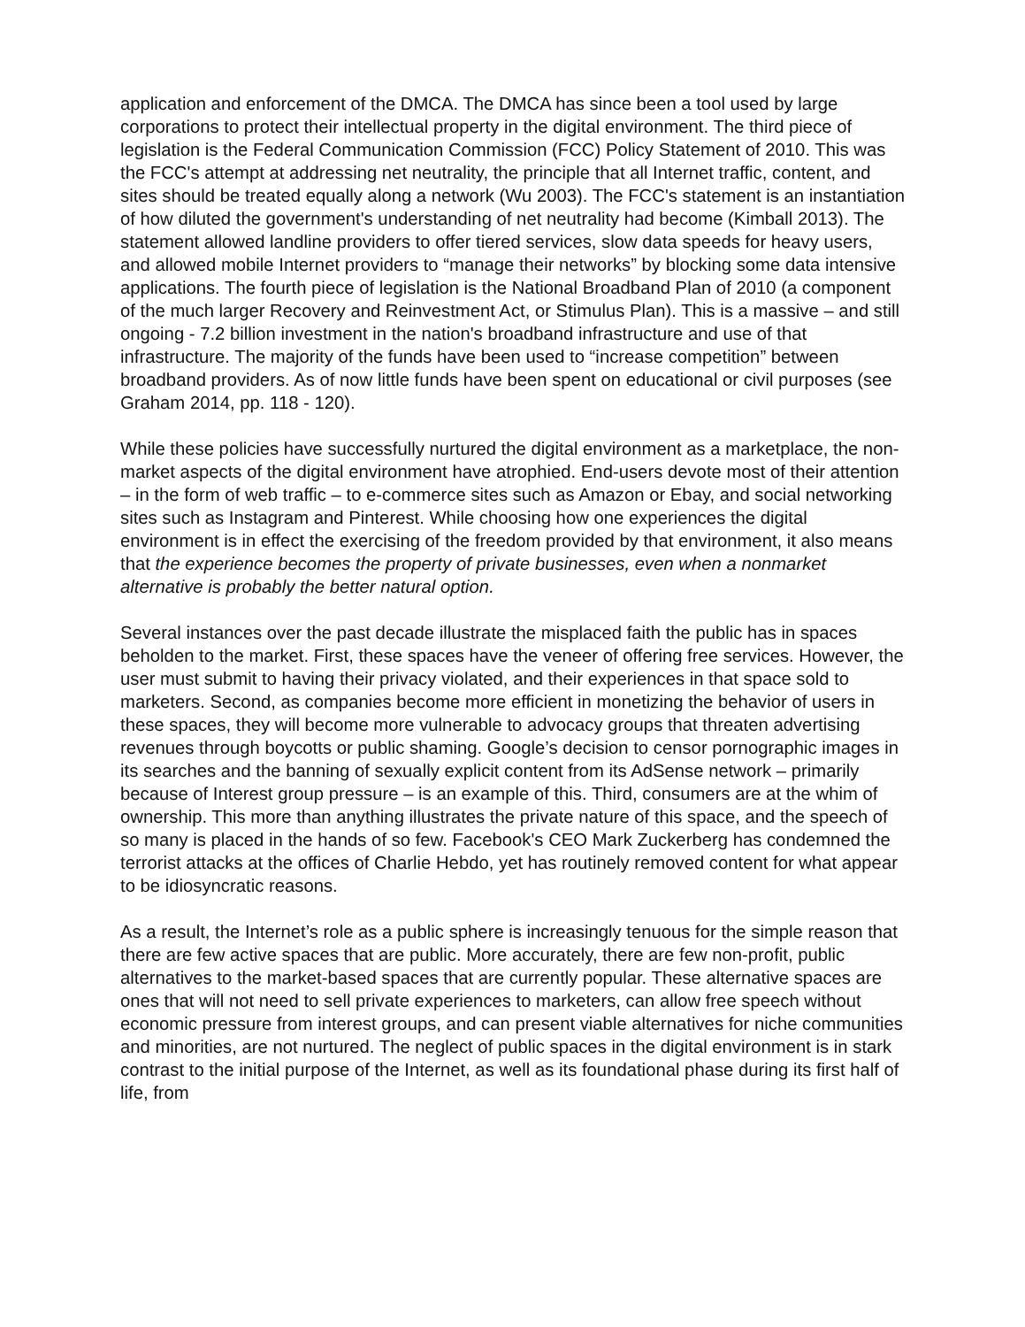application and enforcement of the DMCA. The DMCA has since been a tool used by large corporations to protect their intellectual property in the digital environment. The third piece of legislation is the Federal Communication Commission (FCC) Policy Statement of 2010. This was the FCC's attempt at addressing net neutrality, the principle that all Internet traffic, content, and sites should be treated equally along a network (Wu 2003). The FCC's statement is an instantiation of how diluted the government's understanding of net neutrality had become (Kimball 2013). The statement allowed landline providers to offer tiered services, slow data speeds for heavy users, and allowed mobile Internet providers to “manage their networks” by blocking some data intensive applications. The fourth piece of legislation is the National Broadband Plan of 2010 (a component of the much larger Recovery and Reinvestment Act, or Stimulus Plan). This is a massive – and still ongoing - 7.2 billion investment in the nation's broadband infrastructure and use of that infrastructure. The majority of the funds have been used to “increase competition” between broadband providers. As of now little funds have been spent on educational or civil purposes (see Graham 2014, pp. 118 - 120).
While these policies have successfully nurtured the digital environment as a marketplace, the non-market aspects of the digital environment have atrophied. End-users devote most of their attention – in the form of web traffic – to e-commerce sites such as Amazon or Ebay, and social networking sites such as Instagram and Pinterest. While choosing how one experiences the digital environment is in effect the exercising of the freedom provided by that environment, it also means that the experience becomes the property of private businesses, even when a nonmarket alternative is probably the better natural option.
Several instances over the past decade illustrate the misplaced faith the public has in spaces beholden to the market. First, these spaces have the veneer of offering free services. However, the user must submit to having their privacy violated, and their experiences in that space sold to marketers. Second, as companies become more efficient in monetizing the behavior of users in these spaces, they will become more vulnerable to advocacy groups that threaten advertising revenues through boycotts or public shaming. Google’s decision to censor pornographic images in its searches and the banning of sexually explicit content from its AdSense network – primarily because of Interest group pressure – is an example of this. Third, consumers are at the whim of ownership. This more than anything illustrates the private nature of this space, and the speech of so many is placed in the hands of so few. Facebook's CEO Mark Zuckerberg has condemned the terrorist attacks at the offices of Charlie Hebdo, yet has routinely removed content for what appear to be idiosyncratic reasons.
As a result, the Internet’s role as a public sphere is increasingly tenuous for the simple reason that there are few active spaces that are public. More accurately, there are few non-profit, public alternatives to the market-based spaces that are currently popular. These alternative spaces are ones that will not need to sell private experiences to marketers, can allow free speech without economic pressure from interest groups, and can present viable alternatives for niche communities and minorities, are not nurtured. The neglect of public spaces in the digital environment is in stark contrast to the initial purpose of the Internet, as well as its foundational phase during its first half of life, from